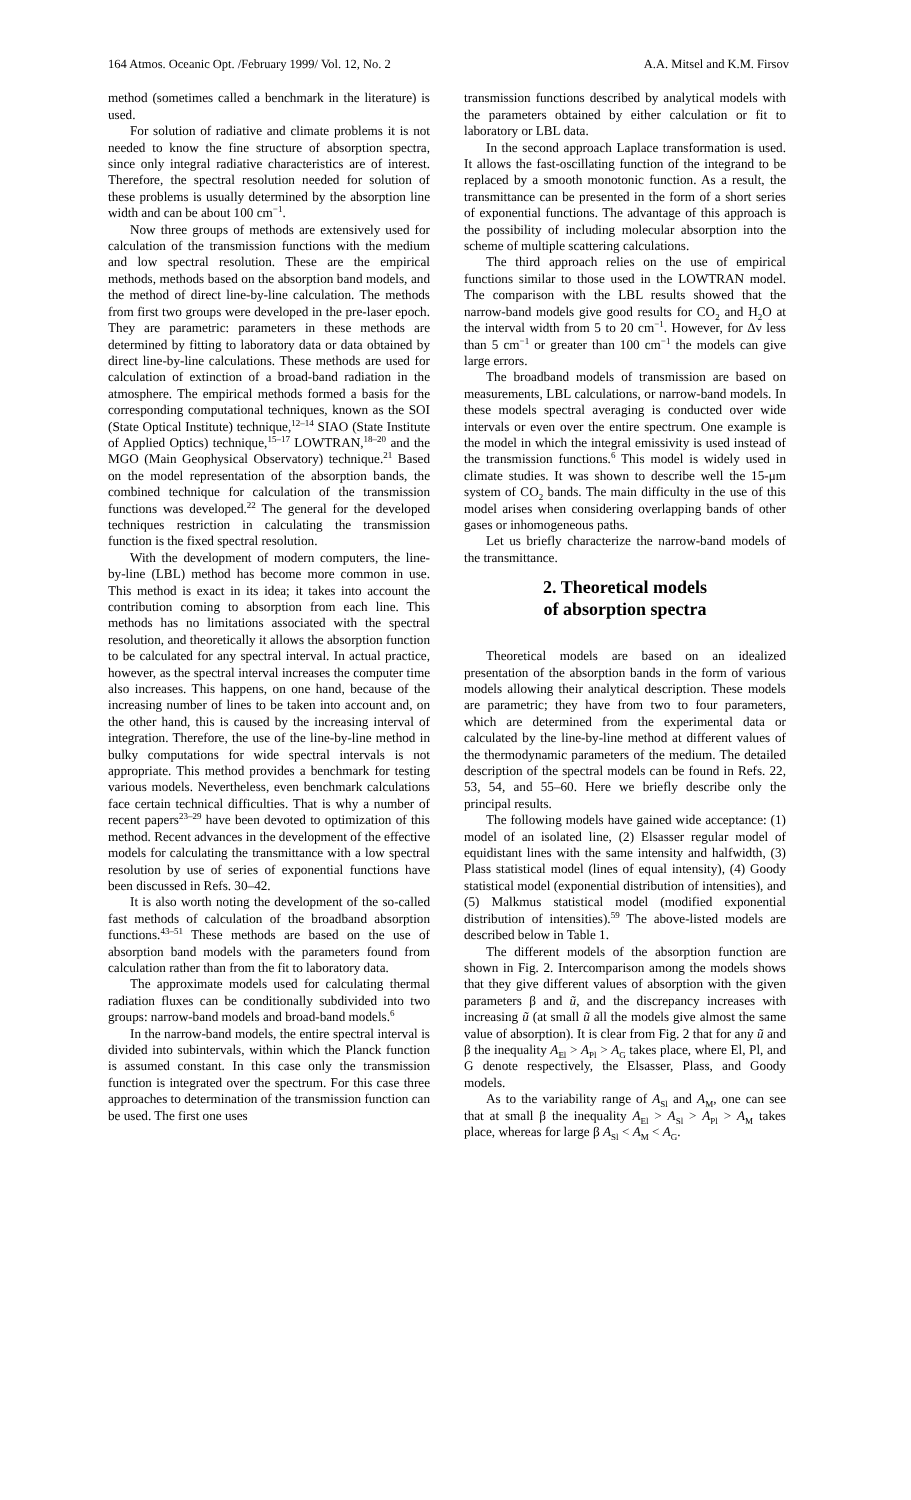164 Atmos. Oceanic Opt. /February 1999/ Vol. 12, No. 2 A.A. Mitsel and K.M. Firsov
method (sometimes called a benchmark in the literature) is used.
For solution of radiative and climate problems it is not needed to know the fine structure of absorption spectra, since only integral radiative characteristics are of interest. Therefore, the spectral resolution needed for solution of these problems is usually determined by the absorption line width and can be about 100 cm<sup>−1</sup>.
Now three groups of methods are extensively used for calculation of the transmission functions with the medium and low spectral resolution. These are the empirical methods, methods based on the absorption band models, and the method of direct line-by-line calculation. The methods from first two groups were developed in the pre-laser epoch. They are parametric: parameters in these methods are determined by fitting to laboratory data or data obtained by direct line-by-line calculations. These methods are used for calculation of extinction of a broad-band radiation in the atmosphere. The empirical methods formed a basis for the corresponding computational techniques, known as the SOI (State Optical Institute) technique,<sup>12–14</sup> SIAO (State Institute of Applied Optics) technique,<sup>15–17</sup> LOWTRAN,<sup>18–20</sup> and the MGO (Main Geophysical Observatory) technique.<sup>21</sup> Based on the model representation of the absorption bands, the combined technique for calculation of the transmission functions was developed.<sup>22</sup> The general for the developed techniques restriction in calculating the transmission function is the fixed spectral resolution.
With the development of modern computers, the line-by-line (LBL) method has become more common in use. This method is exact in its idea; it takes into account the contribution coming to absorption from each line. This methods has no limitations associated with the spectral resolution, and theoretically it allows the absorption function to be calculated for any spectral interval. In actual practice, however, as the spectral interval increases the computer time also increases. This happens, on one hand, because of the increasing number of lines to be taken into account and, on the other hand, this is caused by the increasing interval of integration. Therefore, the use of the line-by-line method in bulky computations for wide spectral intervals is not appropriate. This method provides a benchmark for testing various models. Nevertheless, even benchmark calculations face certain technical difficulties. That is why a number of recent papers<sup>23–29</sup> have been devoted to optimization of this method. Recent advances in the development of the effective models for calculating the transmittance with a low spectral resolution by use of series of exponential functions have been discussed in Refs. 30–42.
It is also worth noting the development of the so-called fast methods of calculation of the broadband absorption functions.<sup>43–51</sup> These methods are based on the use of absorption band models with the parameters found from calculation rather than from the fit to laboratory data.
The approximate models used for calculating thermal radiation fluxes can be conditionally subdivided into two groups: narrow-band models and broad-band models.<sup>6</sup>
In the narrow-band models, the entire spectral interval is divided into subintervals, within which the Planck function is assumed constant. In this case only the transmission function is integrated over the spectrum. For this case three approaches to determination of the transmission function can be used. The first one uses
transmission functions described by analytical models with the parameters obtained by either calculation or fit to laboratory or LBL data.
In the second approach Laplace transformation is used. It allows the fast-oscillating function of the integrand to be replaced by a smooth monotonic function. As a result, the transmittance can be presented in the form of a short series of exponential functions. The advantage of this approach is the possibility of including molecular absorption into the scheme of multiple scattering calculations.
The third approach relies on the use of empirical functions similar to those used in the LOWTRAN model. The comparison with the LBL results showed that the narrow-band models give good results for CO<sub>2</sub> and H<sub>2</sub>O at the interval width from 5 to 20 cm<sup>−1</sup>. However, for Δν less than 5 cm<sup>−1</sup> or greater than 100 cm<sup>−1</sup> the models can give large errors.
The broadband models of transmission are based on measurements, LBL calculations, or narrow-band models. In these models spectral averaging is conducted over wide intervals or even over the entire spectrum. One example is the model in which the integral emissivity is used instead of the transmission functions.<sup>6</sup> This model is widely used in climate studies. It was shown to describe well the 15-μm system of CO<sub>2</sub> bands. The main difficulty in the use of this model arises when considering overlapping bands of other gases or inhomogeneous paths.
Let us briefly characterize the narrow-band models of the transmittance.
2. Theoretical models
of absorption spectra
Theoretical models are based on an idealized presentation of the absorption bands in the form of various models allowing their analytical description. These models are parametric; they have from two to four parameters, which are determined from the experimental data or calculated by the line-by-line method at different values of the thermodynamic parameters of the medium. The detailed description of the spectral models can be found in Refs. 22, 53, 54, and 55–60. Here we briefly describe only the principal results.
The following models have gained wide acceptance: (1) model of an isolated line, (2) Elsasser regular model of equidistant lines with the same intensity and halfwidth, (3) Plass statistical model (lines of equal intensity), (4) Goody statistical model (exponential distribution of intensities), and (5) Malkmus statistical model (modified exponential distribution of intensities).<sup>59</sup> The above-listed models are described below in Table 1.
The different models of the absorption function are shown in Fig. 2. Intercomparison among the models shows that they give different values of absorption with the given parameters β and ũ, and the discrepancy increases with increasing ũ (at small ũ all the models give almost the same value of absorption). It is clear from Fig. 2 that for any ũ and β the inequality A<sub>El</sub> > A<sub>Pl</sub> > A<sub>G</sub> takes place, where El, Pl, and G denote respectively, the Elsasser, Plass, and Goody models.
As to the variability range of A<sub>Sl</sub> and A<sub>M</sub>, one can see that at small β the inequality A<sub>El</sub> > A<sub>Sl</sub> > A<sub>Pl</sub> > A<sub>M</sub> takes place, whereas for large β A<sub>Sl</sub> < A<sub>M</sub> < A<sub>G</sub>.